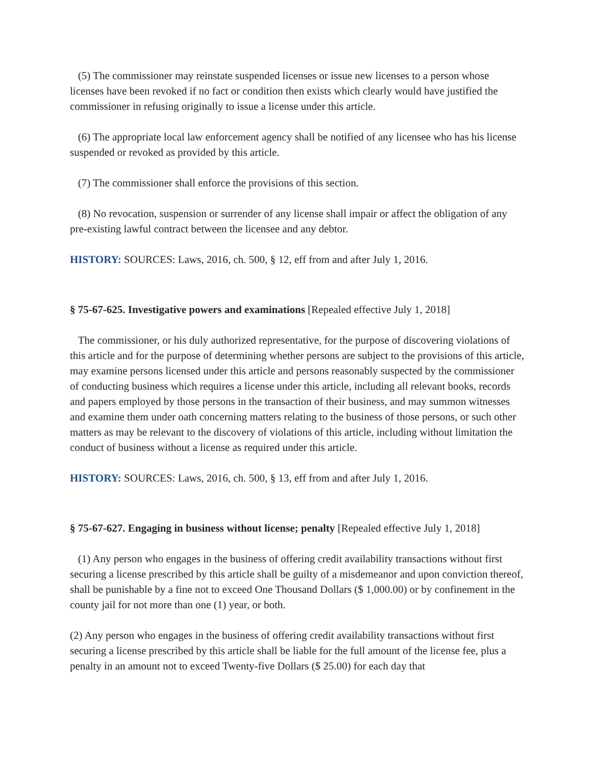(5) The commissioner may reinstate suspended licenses or issue new licenses to a person whose licenses have been revoked if no fact or condition then exists which clearly would have justified the commissioner in refusing originally to issue a license under this article.
(6) The appropriate local law enforcement agency shall be notified of any licensee who has his license suspended or revoked as provided by this article.
(7) The commissioner shall enforce the provisions of this section.
(8) No revocation, suspension or surrender of any license shall impair or affect the obligation of any pre-existing lawful contract between the licensee and any debtor.
HISTORY: SOURCES: Laws, 2016, ch. 500, § 12, eff from and after July 1, 2016.
§ 75-67-625. Investigative powers and examinations [Repealed effective July 1, 2018]
The commissioner, or his duly authorized representative, for the purpose of discovering violations of this article and for the purpose of determining whether persons are subject to the provisions of this article, may examine persons licensed under this article and persons reasonably suspected by the commissioner of conducting business which requires a license under this article, including all relevant books, records and papers employed by those persons in the transaction of their business, and may summon witnesses and examine them under oath concerning matters relating to the business of those persons, or such other matters as may be relevant to the discovery of violations of this article, including without limitation the conduct of business without a license as required under this article.
HISTORY: SOURCES: Laws, 2016, ch. 500, § 13, eff from and after July 1, 2016.
§ 75-67-627. Engaging in business without license; penalty [Repealed effective July 1, 2018]
(1) Any person who engages in the business of offering credit availability transactions without first securing a license prescribed by this article shall be guilty of a misdemeanor and upon conviction thereof, shall be punishable by a fine not to exceed One Thousand Dollars ($ 1,000.00) or by confinement in the county jail for not more than one (1) year, or both.
(2) Any person who engages in the business of offering credit availability transactions without first securing a license prescribed by this article shall be liable for the full amount of the license fee, plus a penalty in an amount not to exceed Twenty-five Dollars ($ 25.00) for each day that